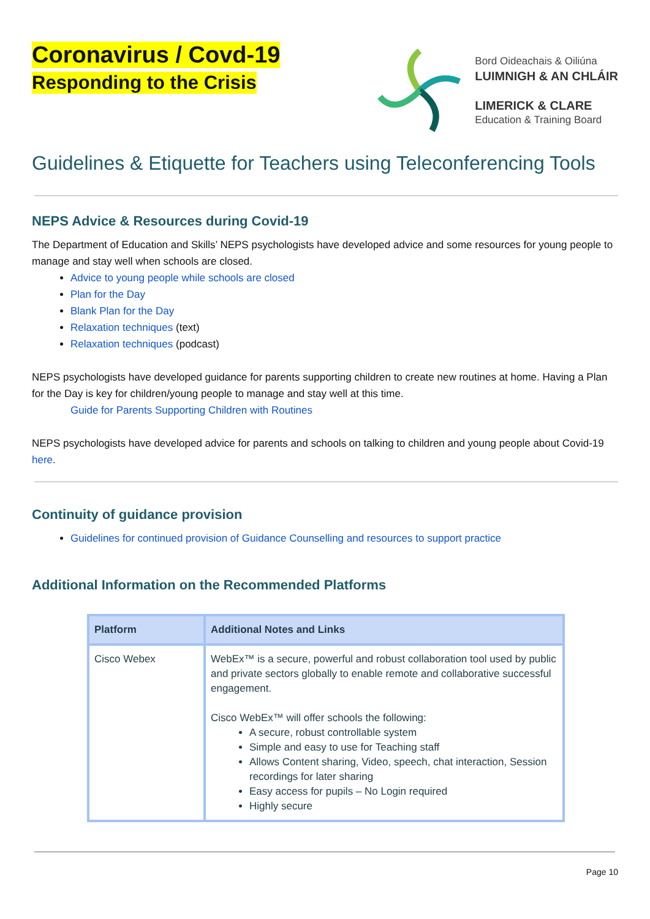Coronavirus / Covd-19
Responding to the Crisis
Bord Oideachais & Oiliúna
LUIMNIGH & AN CHLÁIR
LIMERICK & CLARE
Education & Training Board
Guidelines & Etiquette for Teachers using Teleconferencing Tools
NEPS Advice & Resources during Covid-19
The Department of Education and Skills’ NEPS psychologists have developed advice and some resources for young people to manage and stay well when schools are closed.
Advice to young people while schools are closed
Plan for the Day
Blank Plan for the Day
Relaxation techniques (text)
Relaxation techniques (podcast)
NEPS psychologists have developed guidance for parents supporting children to create new routines at home. Having a Plan for the Day is key for children/young people to manage and stay well at this time.
Guide for Parents Supporting Children with Routines
NEPS psychologists have developed advice for parents and schools on talking to children and young people about Covid-19 here.
Continuity of guidance provision
Guidelines for continued provision of Guidance Counselling and resources to support practice
Additional Information on the Recommended Platforms
| Platform | Additional Notes and Links |
| --- | --- |
| Cisco Webex | WebEx™ is a secure, powerful and robust collaboration tool used by public and private sectors globally to enable remote and collaborative successful engagement. Cisco WebEx™ will offer schools the following: A secure, robust controllable system Simple and easy to use for Teaching staff Allows Content sharing, Video, speech, chat interaction, Session recordings for later sharing Easy access for pupils – No Login required Highly secure |
Page 10